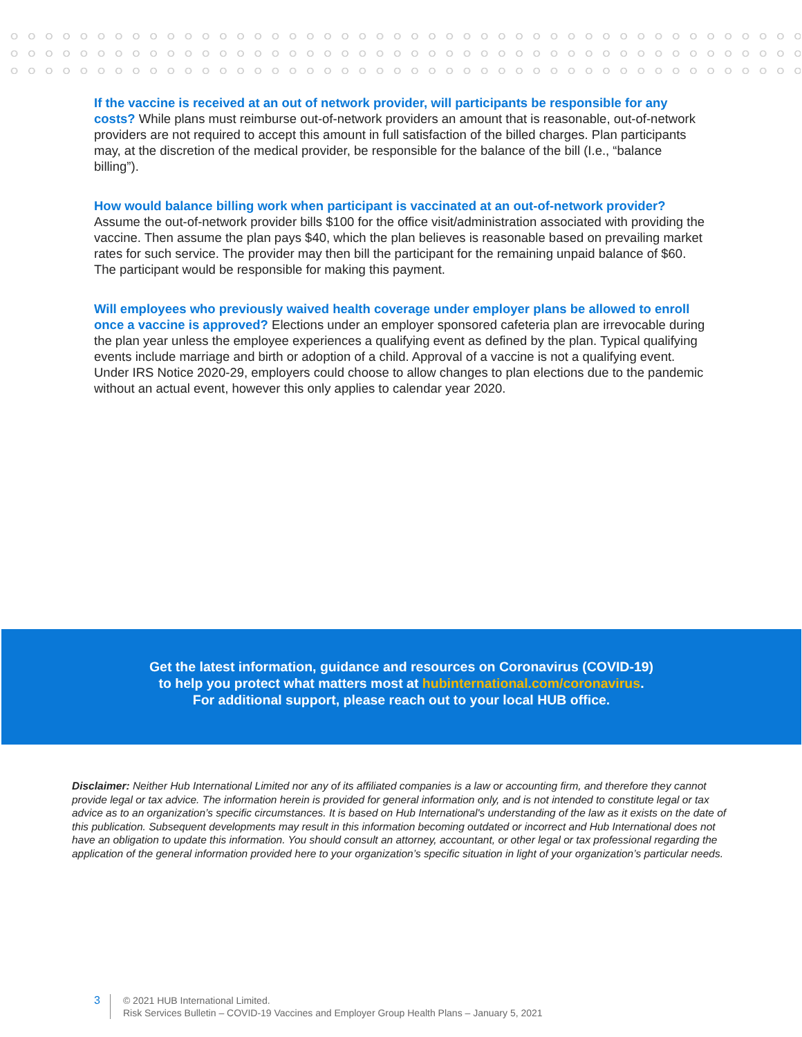If the vaccine is received at an out of network provider, will participants be responsible for any costs? While plans must reimburse out-of-network providers an amount that is reasonable, out-of-network providers are not required to accept this amount in full satisfaction of the billed charges. Plan participants may, at the discretion of the medical provider, be responsible for the balance of the bill (I.e., “balance billing”).
How would balance billing work when participant is vaccinated at an out-of-network provider? Assume the out-of-network provider bills $100 for the office visit/administration associated with providing the vaccine. Then assume the plan pays $40, which the plan believes is reasonable based on prevailing market rates for such service. The provider may then bill the participant for the remaining unpaid balance of $60. The participant would be responsible for making this payment.
Will employees who previously waived health coverage under employer plans be allowed to enroll once a vaccine is approved? Elections under an employer sponsored cafeteria plan are irrevocable during the plan year unless the employee experiences a qualifying event as defined by the plan. Typical qualifying events include marriage and birth or adoption of a child. Approval of a vaccine is not a qualifying event. Under IRS Notice 2020-29, employers could choose to allow changes to plan elections due to the pandemic without an actual event, however this only applies to calendar year 2020.
Get the latest information, guidance and resources on Coronavirus (COVID-19)
to help you protect what matters most at hubinternational.com/coronavirus.
For additional support, please reach out to your local HUB office.
Disclaimer: Neither Hub International Limited nor any of its affiliated companies is a law or accounting firm, and therefore they cannot provide legal or tax advice. The information herein is provided for general information only, and is not intended to constitute legal or tax advice as to an organization’s specific circumstances. It is based on Hub International's understanding of the law as it exists on the date of this publication. Subsequent developments may result in this information becoming outdated or incorrect and Hub International does not have an obligation to update this information. You should consult an attorney, accountant, or other legal or tax professional regarding the application of the general information provided here to your organization’s specific situation in light of your organization’s particular needs.
3
© 2021 HUB International Limited.
Risk Services Bulletin – COVID-19 Vaccines and Employer Group Health Plans – January 5, 2021